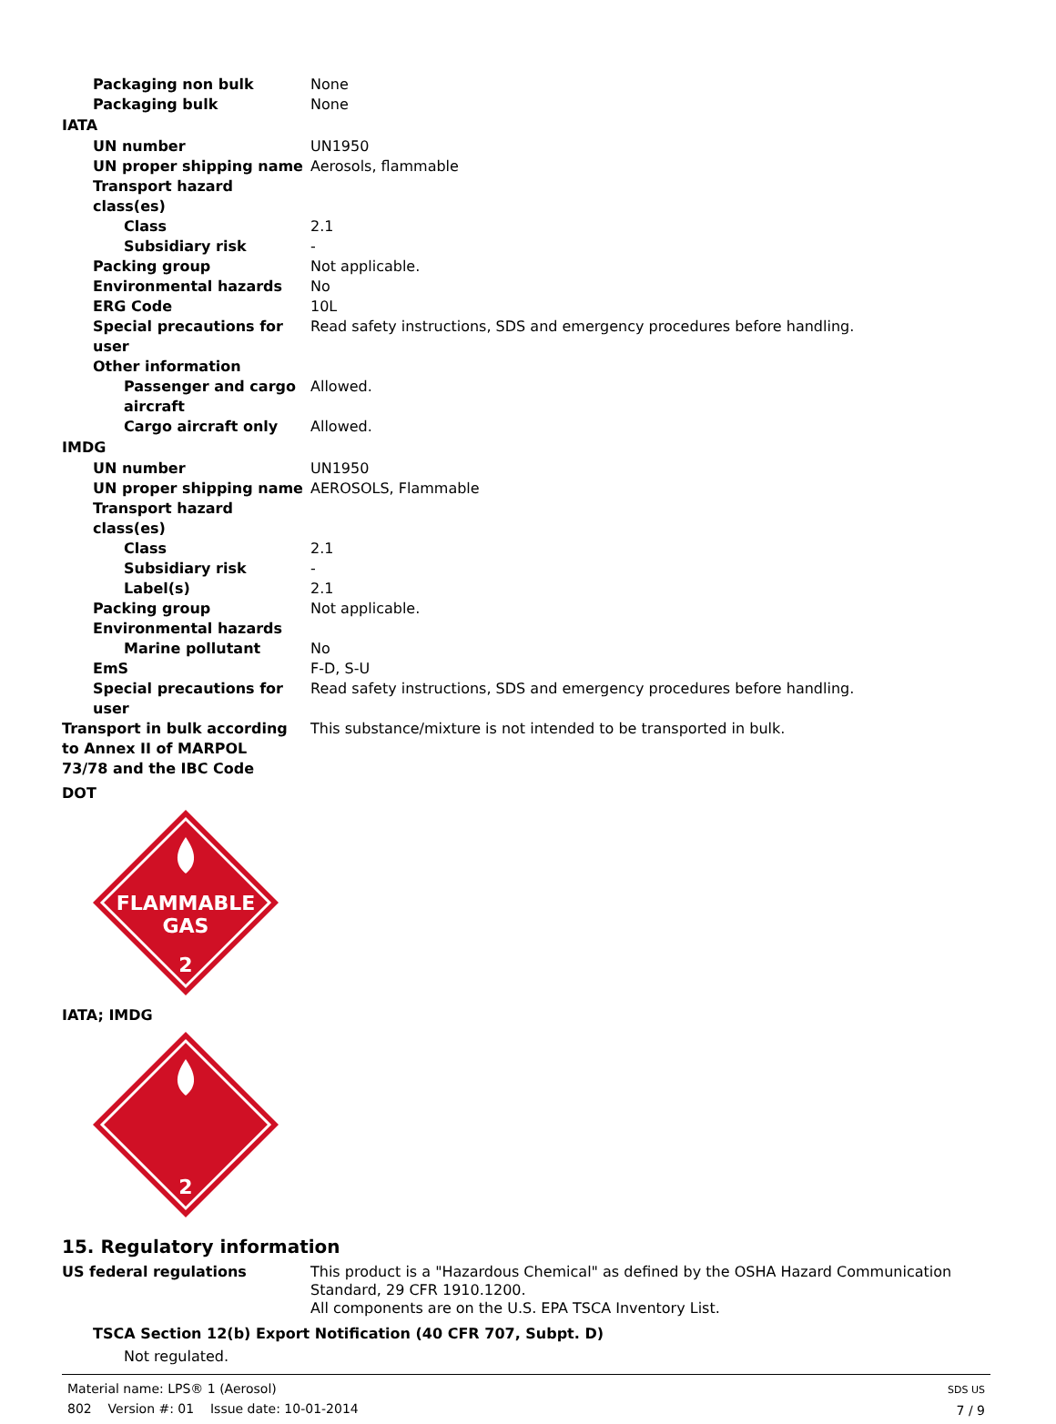Packaging non bulk None
Packaging bulk None
IATA
UN number UN1950
UN proper shipping name Aerosols, flammable
Transport hazard class(es)
Class 2.1
Subsidiary risk -
Packing group Not applicable.
Environmental hazards No
ERG Code 10L
Special precautions for user
Read safety instructions, SDS and emergency procedures before handling.
Other information
Passenger and cargo aircraft
Allowed.
Cargo aircraft only Allowed.
IMDG
UN number UN1950
UN proper shipping name AEROSOLS, Flammable
Transport hazard class(es)
Class 2.1
Subsidiary risk -
Label(s) 2.1
Packing group Not applicable.
Environmental hazards
Marine pollutant No
EmS F-D, S-U
Special precautions for user
Read safety instructions, SDS and emergency procedures before handling.
Transport in bulk according to Annex II of MARPOL 73/78 and the IBC Code
This substance/mixture is not intended to be transported in bulk.
DOT
FLAMMABLE
GAS
2
IATA; IMDG
2
15. Regulatory information
US federal regulations This product is a "Hazardous Chemical" as defined by the OSHA Hazard Communication Standard, 29 CFR 1910.1200.
All components are on the U.S. EPA TSCA Inventory List.
TSCA Section 12(b) Export Notification (40 CFR 707, Subpt. D)
Not regulated.
Material name: LPS® 1 (Aerosol)
802 Version #: 01 Issue date: 10-01-2014
SDS US
7 / 9